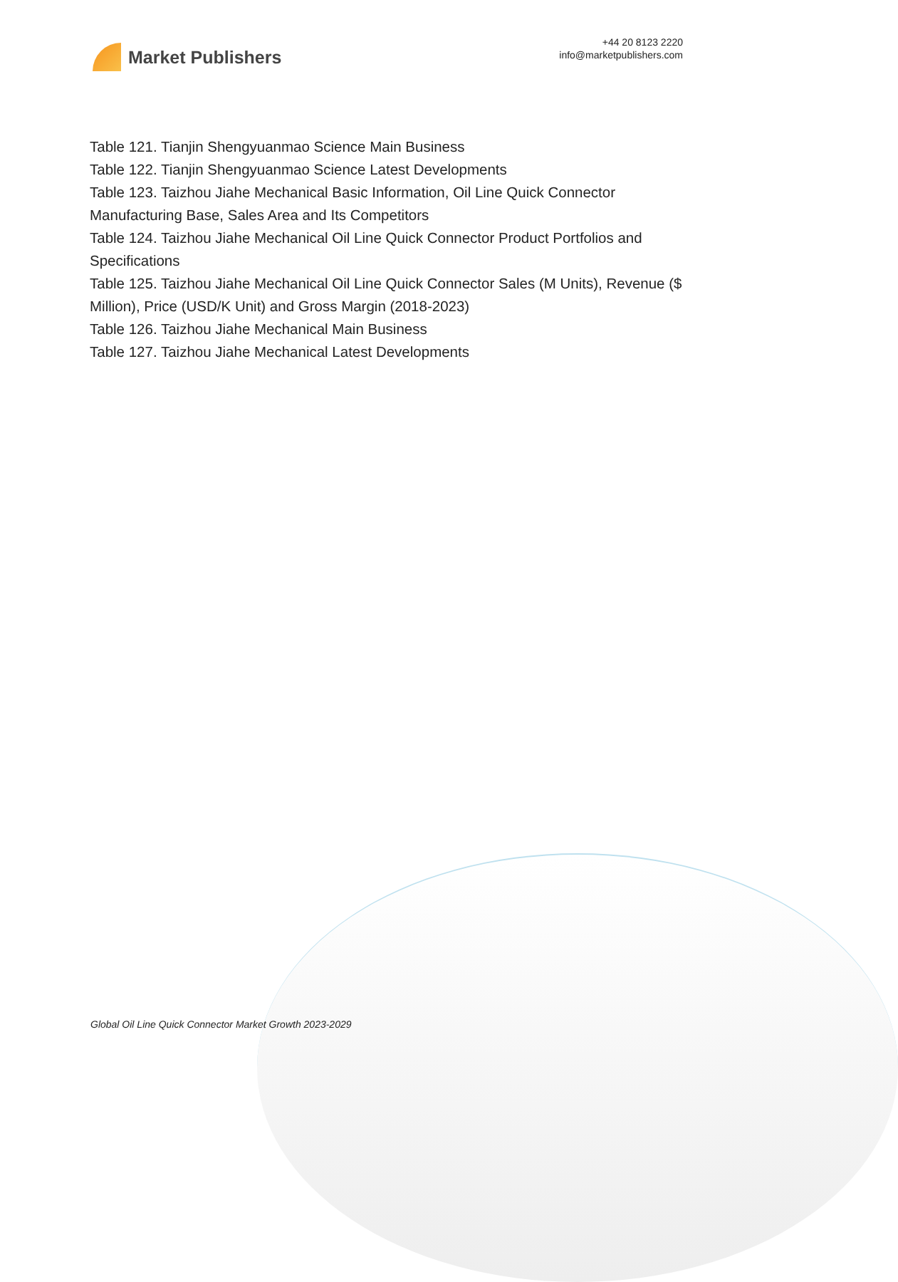Market Publishers
+44 20 8123 2220
info@marketpublishers.com
Table 121. Tianjin Shengyuanmao Science Main Business
Table 122. Tianjin Shengyuanmao Science Latest Developments
Table 123. Taizhou Jiahe Mechanical Basic Information, Oil Line Quick Connector Manufacturing Base, Sales Area and Its Competitors
Table 124. Taizhou Jiahe Mechanical Oil Line Quick Connector Product Portfolios and Specifications
Table 125. Taizhou Jiahe Mechanical Oil Line Quick Connector Sales (M Units), Revenue ($ Million), Price (USD/K Unit) and Gross Margin (2018-2023)
Table 126. Taizhou Jiahe Mechanical Main Business
Table 127. Taizhou Jiahe Mechanical Latest Developments
Global Oil Line Quick Connector Market Growth 2023-2029